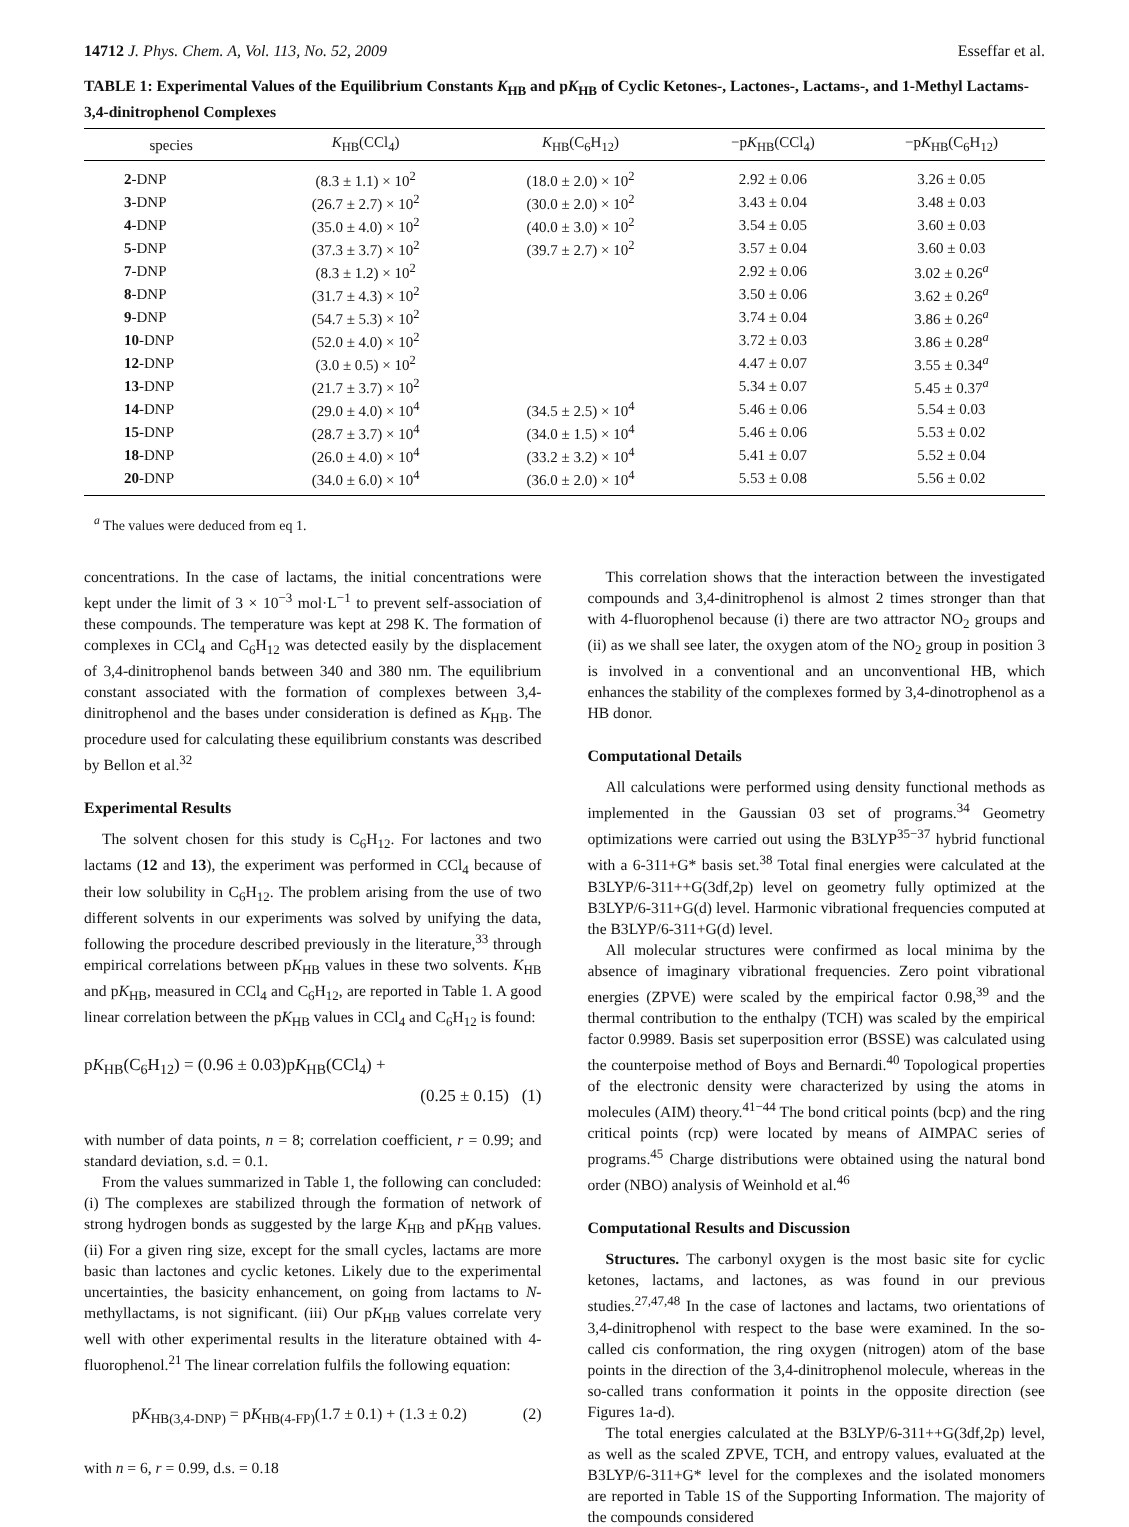14712 J. Phys. Chem. A, Vol. 113, No. 52, 2009 Esseffar et al.
TABLE 1: Experimental Values of the Equilibrium Constants K<sub>HB</sub> and pK<sub>HB</sub> of Cyclic Ketones-, Lactones-, Lactams-, and 1-Methyl Lactams-3,4-dinitrophenol Complexes
| species | K<sub>HB</sub>(CCl<sub>4</sub>) | K<sub>HB</sub>(C<sub>6</sub>H<sub>12</sub>) | −p K<sub>HB</sub>(CCl<sub>4</sub>) | −p K<sub>HB</sub>(C<sub>6</sub>H<sub>12</sub>) |
| --- | --- | --- | --- | --- |
| 2 -DNP | (8.3 ± 1.1) × 10<sup>2</sup> | (18.0 ± 2.0) × 10<sup>2</sup> | 2.92 ± 0.06 | 3.26 ± 0.05 |
| 3 -DNP | (26.7 ± 2.7) × 10<sup>2</sup> | (30.0 ± 2.0) × 10<sup>2</sup> | 3.43 ± 0.04 | 3.48 ± 0.03 |
| 4 -DNP | (35.0 ± 4.0) × 10<sup>2</sup> | (40.0 ± 3.0) × 10<sup>2</sup> | 3.54 ± 0.05 | 3.60 ± 0.03 |
| 5 -DNP | (37.3 ± 3.7) × 10<sup>2</sup> | (39.7 ± 2.7) × 10<sup>2</sup> | 3.57 ± 0.04 | 3.60 ± 0.03 |
| 7 -DNP | (8.3 ± 1.2) × 10<sup>2</sup> | | 2.92 ± 0.06 | 3.02 ± 0.26<sup>a</sup> |
| 8 -DNP | (31.7 ± 4.3) × 10<sup>2</sup> | | 3.50 ± 0.06 | 3.62 ± 0.26<sup>a</sup> |
| 9 -DNP | (54.7 ± 5.3) × 10<sup>2</sup> | | 3.74 ± 0.04 | 3.86 ± 0.26<sup>a</sup> |
| 10 -DNP | (52.0 ± 4.0) × 10<sup>2</sup> | | 3.72 ± 0.03 | 3.86 ± 0.28<sup>a</sup> |
| 12 -DNP | (3.0 ± 0.5) × 10<sup>2</sup> | | 4.47 ± 0.07 | 3.55 ± 0.34<sup>a</sup> |
| 13 -DNP | (21.7 ± 3.7) × 10<sup>2</sup> | | 5.34 ± 0.07 | 5.45 ± 0.37<sup>a</sup> |
| 14 -DNP | (29.0 ± 4.0) × 10<sup>4</sup> | (34.5 ± 2.5) × 10<sup>4</sup> | 5.46 ± 0.06 | 5.54 ± 0.03 |
| 15 -DNP | (28.7 ± 3.7) × 10<sup>4</sup> | (34.0 ± 1.5) × 10<sup>4</sup> | 5.46 ± 0.06 | 5.53 ± 0.02 |
| 18 -DNP | (26.0 ± 4.0) × 10<sup>4</sup> | (33.2 ± 3.2) × 10<sup>4</sup> | 5.41 ± 0.07 | 5.52 ± 0.04 |
| 20 -DNP | (34.0 ± 6.0) × 10<sup>4</sup> | (36.0 ± 2.0) × 10<sup>4</sup> | 5.53 ± 0.08 | 5.56 ± 0.02 |
<sup>a</sup> The values were deduced from eq 1.
concentrations. In the case of lactams, the initial concentrations were kept under the limit of 3 × 10<sup>−3</sup> mol·L<sup>−1</sup> to prevent self-association of these compounds. The temperature was kept at 298 K. The formation of complexes in CCl<sub>4</sub> and C<sub>6</sub>H<sub>12</sub> was detected easily by the displacement of 3,4-dinitrophenol bands between 340 and 380 nm. The equilibrium constant associated with the formation of complexes between 3,4-dinitrophenol and the bases under consideration is defined as K<sub>HB</sub>. The procedure used for calculating these equilibrium constants was described by Bellon et al.<sup>32</sup>
Experimental Results
The solvent chosen for this study is C<sub>6</sub>H<sub>12</sub>. For lactones and two lactams (12 and 13), the experiment was performed in CCl<sub>4</sub> because of their low solubility in C<sub>6</sub>H<sub>12</sub>. The problem arising from the use of two different solvents in our experiments was solved by unifying the data, following the procedure described previously in the literature,<sup>33</sup> through empirical correlations between pK<sub>HB</sub> values in these two solvents. K<sub>HB</sub> and pK<sub>HB</sub>, measured in CCl<sub>4</sub> and C<sub>6</sub>H<sub>12</sub>, are reported in Table 1. A good linear correlation between the pK<sub>HB</sub> values in CCl<sub>4</sub> and C<sub>6</sub>H<sub>12</sub> is found:
pK<sub>HB</sub>(C<sub>6</sub>H<sub>12</sub>) = (0.96 ± 0.03)pK<sub>HB</sub>(CCl<sub>4</sub>) +
(0.25 ± 0.15) (1)
with number of data points, n = 8; correlation coefficient, r = 0.99; and standard deviation, s.d. = 0.1.
From the values summarized in Table 1, the following can concluded: (i) The complexes are stabilized through the formation of network of strong hydrogen bonds as suggested by the large K<sub>HB</sub> and pK<sub>HB</sub> values. (ii) For a given ring size, except for the small cycles, lactams are more basic than lactones and cyclic ketones. Likely due to the experimental uncertainties, the basicity enhancement, on going from lactams to N-methyllactams, is not significant. (iii) Our pK<sub>HB</sub> values correlate very well with other experimental results in the literature obtained with 4-fluorophenol.<sup>21</sup> The linear correlation fulfils the following equation:
pK<sub>HB(3,4-DNP)</sub> = pK<sub>HB(4-FP)</sub>(1.7 ± 0.1) + (1.3 ± 0.2) (2)
with n = 6, r = 0.99, d.s. = 0.18
This correlation shows that the interaction between the investigated compounds and 3,4-dinitrophenol is almost 2 times stronger than that with 4-fluorophenol because (i) there are two attractor NO<sub>2</sub> groups and (ii) as we shall see later, the oxygen atom of the NO<sub>2</sub> group in position 3 is involved in a conventional and an unconventional HB, which enhances the stability of the complexes formed by 3,4-dinotrophenol as a HB donor.
Computational Details
All calculations were performed using density functional methods as implemented in the Gaussian 03 set of programs.<sup>34</sup> Geometry optimizations were carried out using the B3LYP<sup>35−37</sup> hybrid functional with a 6-311+G* basis set.<sup>38</sup> Total final energies were calculated at the B3LYP/6-311++G(3df,2p) level on geometry fully optimized at the B3LYP/6-311+G(d) level. Harmonic vibrational frequencies computed at the B3LYP/6-311+G(d) level.
All molecular structures were confirmed as local minima by the absence of imaginary vibrational frequencies. Zero point vibrational energies (ZPVE) were scaled by the empirical factor 0.98,<sup>39</sup> and the thermal contribution to the enthalpy (TCH) was scaled by the empirical factor 0.9989. Basis set superposition error (BSSE) was calculated using the counterpoise method of Boys and Bernardi.<sup>40</sup> Topological properties of the electronic density were characterized by using the atoms in molecules (AIM) theory.<sup>41−44</sup> The bond critical points (bcp) and the ring critical points (rcp) were located by means of AIMPAC series of programs.<sup>45</sup> Charge distributions were obtained using the natural bond order (NBO) analysis of Weinhold et al.<sup>46</sup>
Computational Results and Discussion
Structures. The carbonyl oxygen is the most basic site for cyclic ketones, lactams, and lactones, as was found in our previous studies.<sup>27,47,48</sup> In the case of lactones and lactams, two orientations of 3,4-dinitrophenol with respect to the base were examined. In the so-called cis conformation, the ring oxygen (nitrogen) atom of the base points in the direction of the 3,4-dinitrophenol molecule, whereas in the so-called trans conformation it points in the opposite direction (see Figures 1a-d).
The total energies calculated at the B3LYP/6-311++G(3df,2p) level, as well as the scaled ZPVE, TCH, and entropy values, evaluated at the B3LYP/6-311+G* level for the complexes and the isolated monomers are reported in Table 1S of the Supporting Information. The majority of the compounds considered